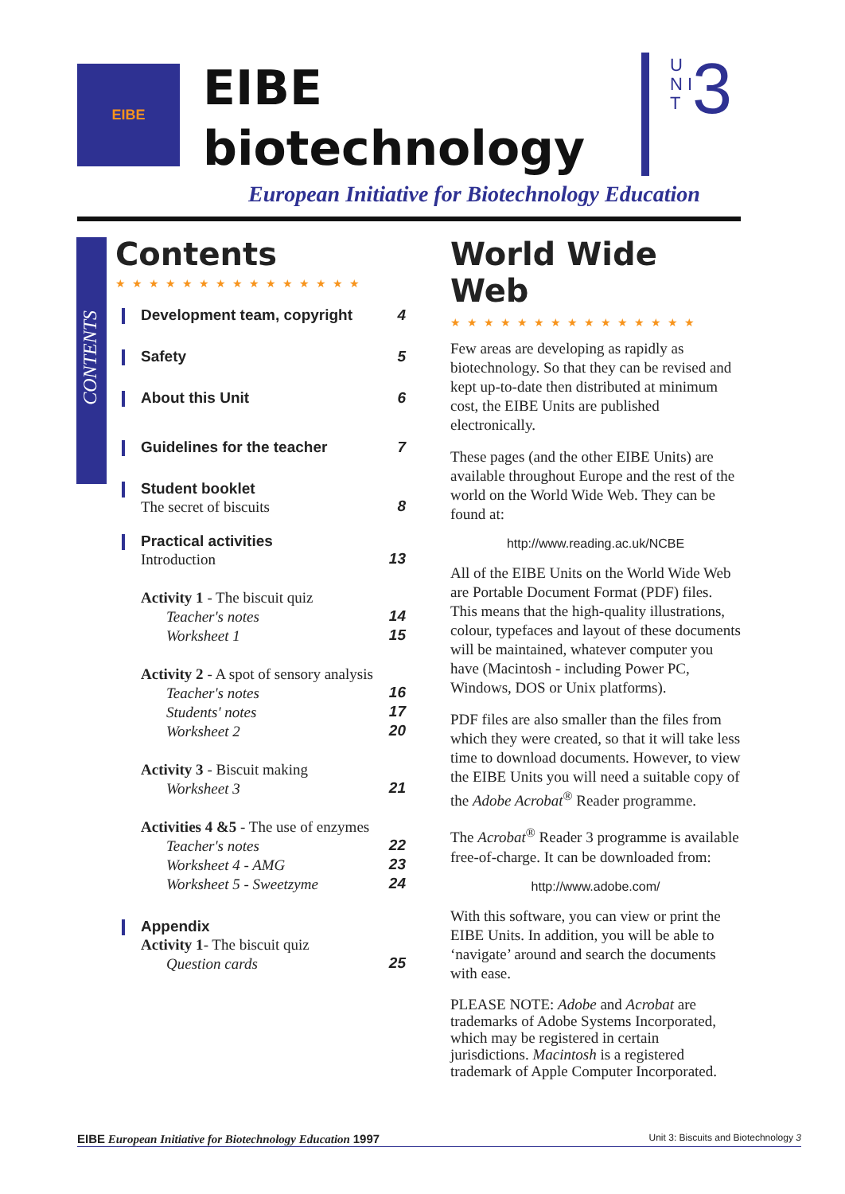EIBE
EIBE
biotechnology
U N I T
3
European Initiative for Biotechnology Education
CONTENTS
Contents
★★★★★★★★★★★★★★★
Development team, copyright 4
Safety 5
About this Unit 6
Guidelines for the teacher 7
Student booklet
The secret of biscuits 8
Practical activities
Introduction 13
Activity 1 - The biscuit quiz
Teacher's notes 14
Worksheet 1 15
Activity 2 - A spot of sensory analysis
Teacher's notes 16
Students' notes 17
Worksheet 2 20
Activity 3 - Biscuit making
Worksheet 3 21
Activities 4 &5 - The use of enzymes
Teacher's notes 22
Worksheet 4 - AMG 23
Worksheet 5 - Sweetzyme 24
Appendix
Activity 1- The biscuit quiz
Question cards 25
World Wide Web
★★★★★★★★★★★★★★★
Few areas are developing as rapidly as biotechnology. So that they can be revised and kept up-to-date then distributed at minimum cost, the EIBE Units are published electronically.
These pages (and the other EIBE Units) are available throughout Europe and the rest of the world on the World Wide Web. They can be found at:
http://www.reading.ac.uk/NCBE
All of the EIBE Units on the World Wide Web are Portable Document Format (PDF) files. This means that the high-quality illustrations, colour, typefaces and layout of these documents will be maintained, whatever computer you have (Macintosh - including Power PC, Windows, DOS or Unix platforms).
PDF files are also smaller than the files from which they were created, so that it will take less time to download documents. However, to view the EIBE Units you will need a suitable copy of the Adobe Acrobat<sup>®</sup> Reader programme.
The Acrobat<sup>®</sup> Reader 3 programme is available free-of-charge. It can be downloaded from:
http://www.adobe.com/
With this software, you can view or print the EIBE Units. In addition, you will be able to ‘navigate’ around and search the documents with ease.
PLEASE NOTE: Adobe and Acrobat are trademarks of Adobe Systems Incorporated, which may be registered in certain jurisdictions. Macintosh is a registered trademark of Apple Computer Incorporated.
EIBE European Initiative for Biotechnology Education 1997 Unit 3: Biscuits and Biotechnology 3